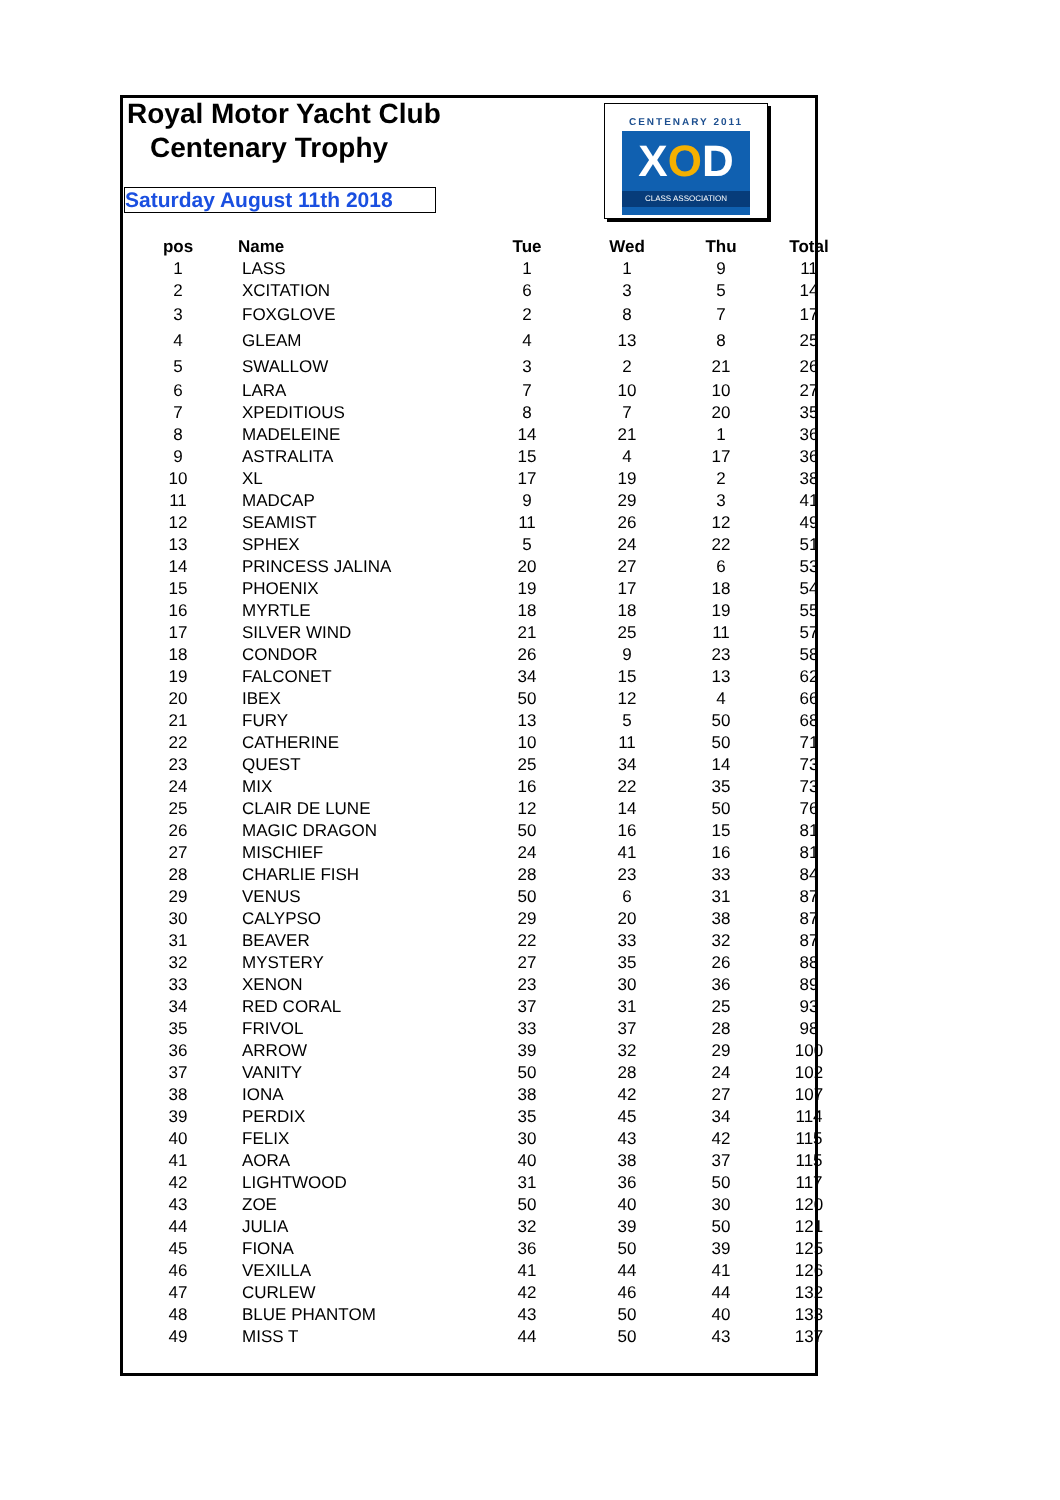Royal Motor Yacht Club
Centenary Trophy
Saturday August 11th 2018
CENTENARY 2011
XOD
CLASS ASSOCIATION
| pos | Name | Tue | Wed | Thu | Total |
| --- | --- | --- | --- | --- | --- |
| 1 | LASS | 1 | 1 | 9 | 11 |
| 2 | XCITATION | 6 | 3 | 5 | 14 |
| 3 | FOXGLOVE | 2 | 8 | 7 | 17 |
| 4 | GLEAM | 4 | 13 | 8 | 25 |
| 5 | SWALLOW | 3 | 2 | 21 | 26 |
| 6 | LARA | 7 | 10 | 10 | 27 |
| 7 | XPEDITIOUS | 8 | 7 | 20 | 35 |
| 8 | MADELEINE | 14 | 21 | 1 | 36 |
| 9 | ASTRALITA | 15 | 4 | 17 | 36 |
| 10 | XL | 17 | 19 | 2 | 38 |
| 11 | MADCAP | 9 | 29 | 3 | 41 |
| 12 | SEAMIST | 11 | 26 | 12 | 49 |
| 13 | SPHEX | 5 | 24 | 22 | 51 |
| 14 | PRINCESS JALINA | 20 | 27 | 6 | 53 |
| 15 | PHOENIX | 19 | 17 | 18 | 54 |
| 16 | MYRTLE | 18 | 18 | 19 | 55 |
| 17 | SILVER WIND | 21 | 25 | 11 | 57 |
| 18 | CONDOR | 26 | 9 | 23 | 58 |
| 19 | FALCONET | 34 | 15 | 13 | 62 |
| 20 | IBEX | 50 | 12 | 4 | 66 |
| 21 | FURY | 13 | 5 | 50 | 68 |
| 22 | CATHERINE | 10 | 11 | 50 | 71 |
| 23 | QUEST | 25 | 34 | 14 | 73 |
| 24 | MIX | 16 | 22 | 35 | 73 |
| 25 | CLAIR DE LUNE | 12 | 14 | 50 | 76 |
| 26 | MAGIC DRAGON | 50 | 16 | 15 | 81 |
| 27 | MISCHIEF | 24 | 41 | 16 | 81 |
| 28 | CHARLIE FISH | 28 | 23 | 33 | 84 |
| 29 | VENUS | 50 | 6 | 31 | 87 |
| 30 | CALYPSO | 29 | 20 | 38 | 87 |
| 31 | BEAVER | 22 | 33 | 32 | 87 |
| 32 | MYSTERY | 27 | 35 | 26 | 88 |
| 33 | XENON | 23 | 30 | 36 | 89 |
| 34 | RED CORAL | 37 | 31 | 25 | 93 |
| 35 | FRIVOL | 33 | 37 | 28 | 98 |
| 36 | ARROW | 39 | 32 | 29 | 100 |
| 37 | VANITY | 50 | 28 | 24 | 102 |
| 38 | IONA | 38 | 42 | 27 | 107 |
| 39 | PERDIX | 35 | 45 | 34 | 114 |
| 40 | FELIX | 30 | 43 | 42 | 115 |
| 41 | AORA | 40 | 38 | 37 | 115 |
| 42 | LIGHTWOOD | 31 | 36 | 50 | 117 |
| 43 | ZOE | 50 | 40 | 30 | 120 |
| 44 | JULIA | 32 | 39 | 50 | 121 |
| 45 | FIONA | 36 | 50 | 39 | 125 |
| 46 | VEXILLA | 41 | 44 | 41 | 126 |
| 47 | CURLEW | 42 | 46 | 44 | 132 |
| 48 | BLUE PHANTOM | 43 | 50 | 40 | 133 |
| 49 | MISS T | 44 | 50 | 43 | 137 |